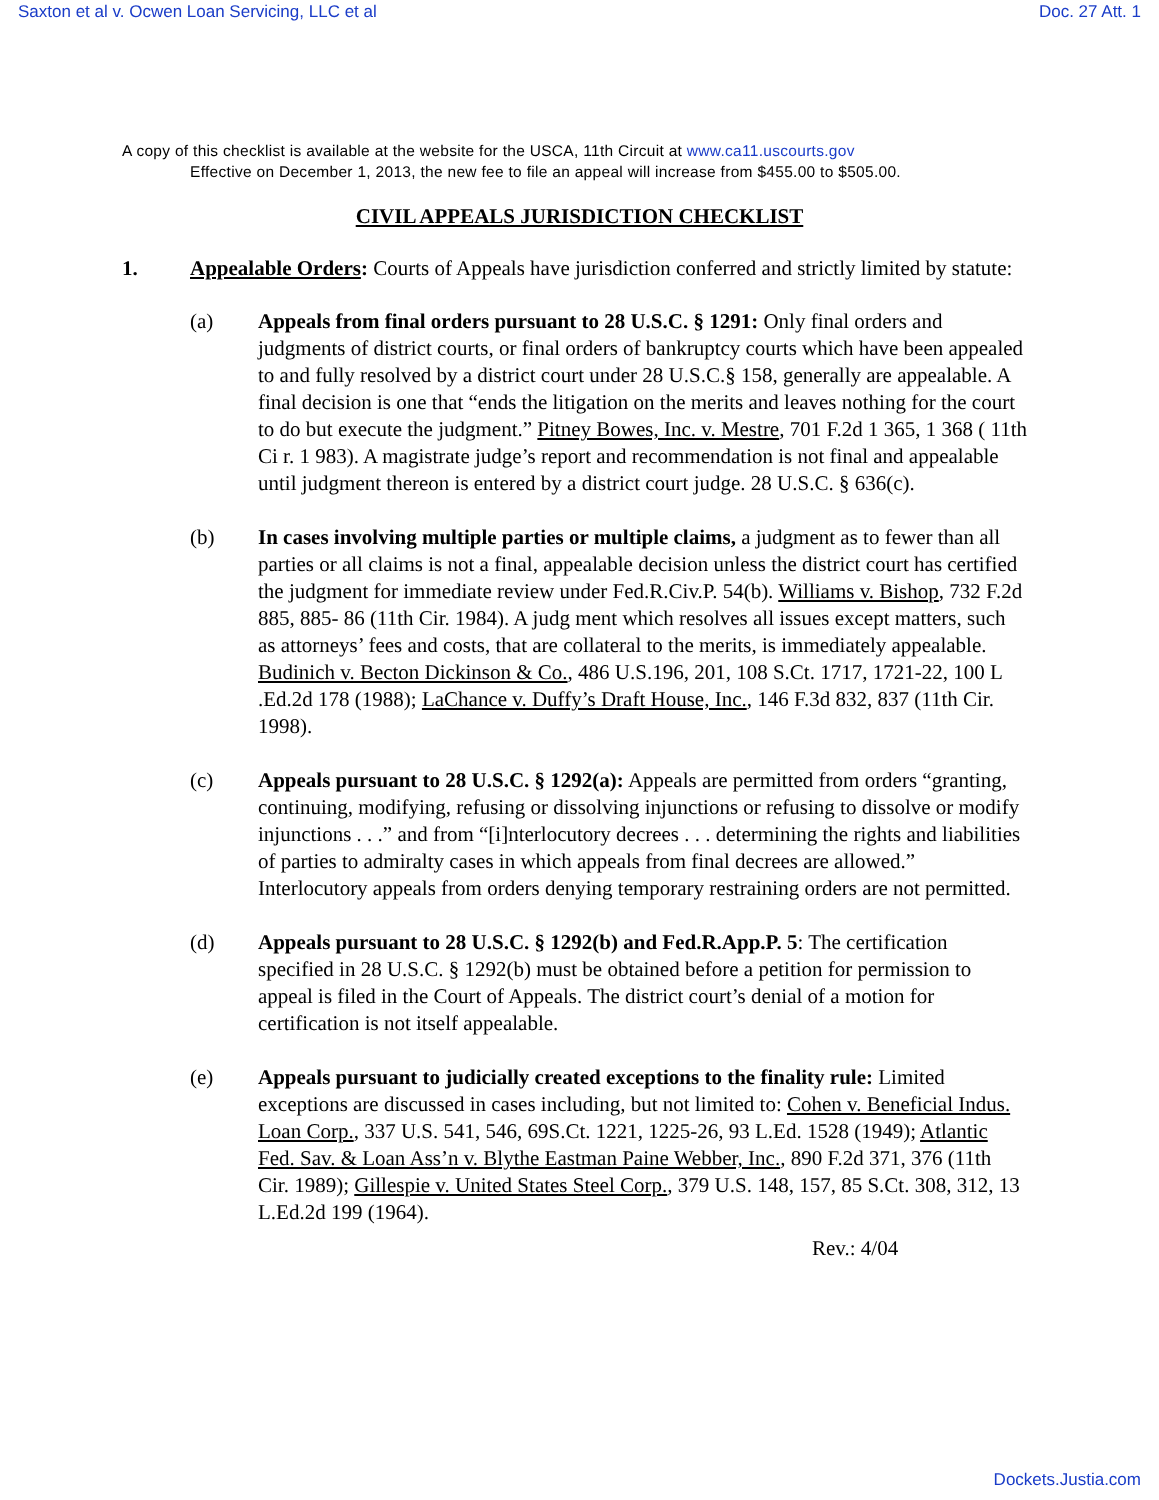Saxton et al v. Ocwen Loan Servicing, LLC et al Doc. 27 Att. 1
A copy of this checklist is available at the website for the USCA, 11th Circuit at www.ca11.uscourts.gov
Effective on December 1, 2013, the new fee to file an appeal will increase from $455.00 to $505.00.
CIVIL APPEALS JURISDICTION CHECKLIST
1. Appealable Orders: Courts of Appeals have jurisdiction conferred and strictly limited by statute:
(a) Appeals from final orders pursuant to 28 U.S.C. § 1291: Only final orders and judgments of district courts, or final orders of bankruptcy courts which have been appealed to and fully resolved by a district court under 28 U.S.C.§ 158, generally are appealable. A final decision is one that “ends the litigation on the merits and leaves nothing for the court to do but execute the judgment.” Pitney Bowes, Inc. v. Mestre, 701 F.2d 1 365, 1 368 ( 11th Ci r. 1 983). A magistrate judge’s report and recommendation is not final and appealable until judgment thereon is entered by a district court judge. 28 U.S.C. § 636(c).
(b) In cases involving multiple parties or multiple claims, a judgment as to fewer than all parties or all claims is not a final, appealable decision unless the district court has certified the judgment for immediate review under Fed.R.Civ.P. 54(b). Williams v. Bishop, 732 F.2d 885, 885- 86 (11th Cir. 1984). A judg ment which resolves all issues except matters, such as attorneys’ fees and costs, that are collateral to the merits, is immediately appealable. Budinich v. Becton Dickinson & Co., 486 U.S.196, 201, 108 S.Ct. 1717, 1721-22, 100 L .Ed.2d 178 (1988); LaChance v. Duffy’s Draft House, Inc., 146 F.3d 832, 837 (11th Cir. 1998).
(c) Appeals pursuant to 28 U.S.C. § 1292(a): Appeals are permitted from orders “granting, continuing, modifying, refusing or dissolving injunctions or refusing to dissolve or modify injunctions . . .” and from “[i]nterlocutory decrees . . . determining the rights and liabilities of parties to admiralty cases in which appeals from final decrees are allowed.” Interlocutory appeals from orders denying temporary restraining orders are not permitted.
(d) Appeals pursuant to 28 U.S.C. § 1292(b) and Fed.R.App.P. 5: The certification specified in 28 U.S.C. § 1292(b) must be obtained before a petition for permission to appeal is filed in the Court of Appeals. The district court’s denial of a motion for certification is not itself appealable.
(e) Appeals pursuant to judicially created exceptions to the finality rule: Limited exceptions are discussed in cases including, but not limited to: Cohen v. Beneficial Indus. Loan Corp., 337 U.S. 541, 546, 69S.Ct. 1221, 1225-26, 93 L.Ed. 1528 (1949); Atlantic Fed. Sav. & Loan Ass’n v. Blythe Eastman Paine Webber, Inc., 890 F.2d 371, 376 (11th Cir. 1989); Gillespie v. United States Steel Corp., 379 U.S. 148, 157, 85 S.Ct. 308, 312, 13 L.Ed.2d 199 (1964).
Rev.: 4/04
Dockets.Justia.com